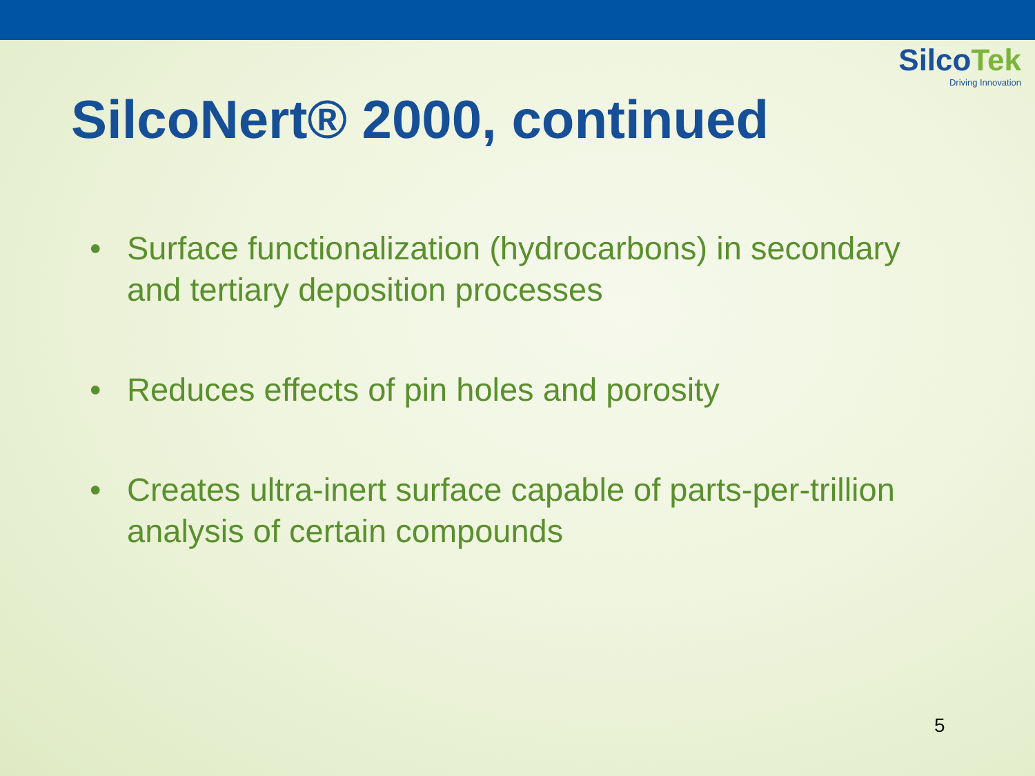SilcoTek
Driving Innovation
SilcoNert® 2000, continued
• Surface functionalization (hydrocarbons) in secondary and tertiary deposition processes
• Reduces effects of pin holes and porosity
• Creates ultra-inert surface capable of parts-per-trillion analysis of certain compounds
5